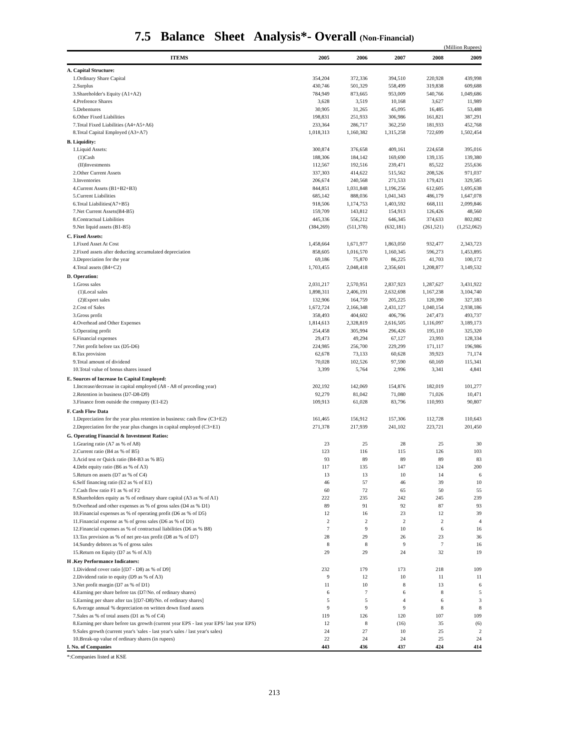7.5 Balance Sheet Analysis*- Overall (Non-Financial)
(Million Rupees)
| ITEMS | 2005 | 2006 | 2007 | 2008 | 2009 |
| --- | --- | --- | --- | --- | --- |
| A. Capital Structure: | | | | | |
| 1.Ordinary Share Capital | 354,204 | 372,336 | 394,510 | 220,928 | 439,998 |
| 2.Surplus | 430,746 | 501,329 | 558,499 | 319,838 | 609,688 |
| 3.Shareholder's Equity (A1+A2) | 784,949 | 873,665 | 953,009 | 540,766 | 1,049,686 |
| 4.Prefrence Shares | 3,628 | 3,519 | 10,168 | 3,627 | 11,989 |
| 5.Debentures | 30,905 | 31,265 | 45,095 | 16,485 | 53,488 |
| 6.Other Fixed Liabilities | 198,831 | 251,933 | 306,986 | 161,821 | 387,291 |
| 7.Total Fixed Liabilities (A4+A5+A6) | 233,364 | 286,717 | 362,250 | 181,933 | 452,768 |
| 8.Total Capital Employed (A3+A7) | 1,018,313 | 1,160,382 | 1,315,258 | 722,699 | 1,502,454 |
| B. Liquidity: | | | | | |
| 1.Liquid Assets: | 300,874 | 376,658 | 409,161 | 224,658 | 395,016 |
| (1)Cash | 188,306 | 184,142 | 169,690 | 139,135 | 139,380 |
| (II)Investments | 112,567 | 192,516 | 239,471 | 85,522 | 255,636 |
| 2.Other Current Assets | 337,303 | 414,622 | 515,562 | 208,526 | 971,037 |
| 3.Inventories | 206,674 | 240,568 | 271,533 | 179,421 | 329,585 |
| 4.Current Assets (B1+B2+B3) | 844,851 | 1,031,848 | 1,196,256 | 612,605 | 1,695,638 |
| 5.Current Liabilities | 685,142 | 888,036 | 1,041,343 | 486,179 | 1,647,078 |
| 6.Total Liabilities(A7+B5) | 918,506 | 1,174,753 | 1,403,592 | 668,111 | 2,099,846 |
| 7.Net Current Assets(B4-B5) | 159,709 | 143,812 | 154,913 | 126,426 | 48,560 |
| 8.Contractual Liabilities | 445,336 | 556,212 | 646,345 | 374,633 | 802,082 |
| 9.Net liquid assets (B1-B5) | (384,269) | (511,378) | (632,181) | (261,521) | (1,252,062) |
| C. Fixed Assets: | | | | | |
| 1.Fixed Asset At Cost | 1,458,664 | 1,671,977 | 1,863,050 | 932,477 | 2,343,723 |
| 2.Fixed assets after deducting accumulated depreciation | 858,605 | 1,016,570 | 1,160,345 | 596,273 | 1,453,895 |
| 3.Depreciation for the year | 69,186 | 75,870 | 86,225 | 41,703 | 100,172 |
| 4.Total assets (B4+C2) | 1,703,455 | 2,048,418 | 2,356,601 | 1,208,877 | 3,149,532 |
| D. Operation: | | | | | |
| 1.Gross sales | 2,031,217 | 2,570,951 | 2,837,923 | 1,287,627 | 3,431,922 |
| (1)Local sales | 1,898,311 | 2,406,191 | 2,632,698 | 1,167,238 | 3,104,740 |
| (2)Export sales | 132,906 | 164,759 | 205,225 | 120,390 | 327,183 |
| 2.Cost of Sales | 1,672,724 | 2,166,348 | 2,431,127 | 1,040,154 | 2,938,186 |
| 3.Gross profit | 358,493 | 404,602 | 406,796 | 247,473 | 493,737 |
| 4.Overhead and Other Expenses | 1,814,613 | 2,328,819 | 2,616,505 | 1,116,097 | 3,189,173 |
| 5.Operating profit | 254,458 | 305,994 | 296,426 | 195,110 | 325,320 |
| 6.Financial expenses | 29,473 | 49,294 | 67,127 | 23,993 | 128,334 |
| 7.Net profit before tax (D5-D6) | 224,985 | 256,700 | 229,299 | 171,117 | 196,986 |
| 8.Tax provision | 62,678 | 73,133 | 60,628 | 39,923 | 71,174 |
| 9.Total amount of dividend | 70,028 | 102,526 | 97,590 | 60,169 | 115,341 |
| 10.Total value of bonus shares issued | 3,399 | 5,764 | 2,996 | 3,341 | 4,841 |
| E. Sources of Increase In Capital Employed: | | | | | |
| 1.Increase/decrease in capital employed (A8 - A8 of preceding year) | 202,192 | 142,069 | 154,876 | 182,019 | 101,277 |
| 2.Retention in business (D7-D8-D9) | 92,279 | 81,042 | 71,080 | 71,026 | 10,471 |
| 3.Finance from outside the company (E1-E2) | 109,913 | 61,028 | 83,796 | 110,993 | 90,807 |
| F. Cash Flow Data | | | | | |
| 1.Depreciation for the year plus retention in business: cash flow (C3+E2) | 161,465 | 156,912 | 157,306 | 112,728 | 110,643 |
| 2.Depreciation for the year plus changes in capital employed (C3+E1) | 271,378 | 217,939 | 241,102 | 223,721 | 201,450 |
| G. Operating Financial & Investment Ratios: | | | | | |
| 1.Gearing ratio (A7 as % of A8) | 23 | 25 | 28 | 25 | 30 |
| 2.Current ratio (B4 as % of B5) | 123 | 116 | 115 | 126 | 103 |
| 3.Acid test or Quick ratio (B4-B3 as % B5) | 93 | 89 | 89 | 89 | 83 |
| 4.Debt equity ratio (B6 as % of A3) | 117 | 135 | 147 | 124 | 200 |
| 5.Return on assets (D7 as % of C4) | 13 | 13 | 10 | 14 | 6 |
| 6.Self financing ratio (E2 as % of E1) | 46 | 57 | 46 | 39 | 10 |
| 7.Cash flow ratio F1 as % of F2 | 60 | 72 | 65 | 50 | 55 |
| 8.Shareholders equity as % of ordinary share capital (A3 as % of A1) | 222 | 235 | 242 | 245 | 239 |
| 9.Overhead and other expenses as % of gross sales (D4 as % D1) | 89 | 91 | 92 | 87 | 93 |
| 10.Financial expenses as % of operating profit (D6 as % of D5) | 12 | 16 | 23 | 12 | 39 |
| 11.Financial expense as % of gross sales (D6 as % of D1) | 2 | 2 | 2 | 2 | 4 |
| 12.Financial expenses as % of contractual liabilities (D6 as % B8) | 7 | 9 | 10 | 6 | 16 |
| 13.Tax provision as % of net pre-tax profit (D8 as % of D7) | 28 | 29 | 26 | 23 | 36 |
| 14.Sundry debtors as % of gross sales | 8 | 8 | 9 | 7 | 16 |
| 15.Return on Equity (D7 as % of A3) | 29 | 29 | 24 | 32 | 19 |
| H .Key Performance Indicators: | | | | | |
| 1.Dividend cover ratio [(D7 - D8) as % of D9] | 232 | 179 | 173 | 218 | 109 |
| 2.Dividend ratio to equity (D9 as % of A3) | 9 | 12 | 10 | 11 | 11 |
| 3.Net profit margin (D7 as % of D1) | 11 | 10 | 8 | 13 | 6 |
| 4.Earning per share before tax (D7/No. of ordinary shares) | 6 | 7 | 6 | 8 | 5 |
| 5.Earning per share after tax [(D7-D8)/No. of ordinary shares] | 5 | 5 | 4 | 6 | 3 |
| 6.Average annual % depreciation on written down fixed assets | 9 | 9 | 9 | 8 | 8 |
| 7.Sales as % of total assets (D1 as % of C4) | 119 | 126 | 120 | 107 | 109 |
| 8.Earning per share before tax growth (current year EPS - last year EPS/ last year EPS) | 12 | 8 | (16) | 35 | (6) |
| 9.Sales growth (current year's 'sales - last year's sales / last year's sales) | 24 | 27 | 10 | 25 | 2 |
| 10.Break-up value of ordinary shares (in rupees) | 22 | 24 | 24 | 25 | 24 |
| I. No. of Companies | 443 | 436 | 437 | 424 | 414 |
*:Companies listed at KSE
213